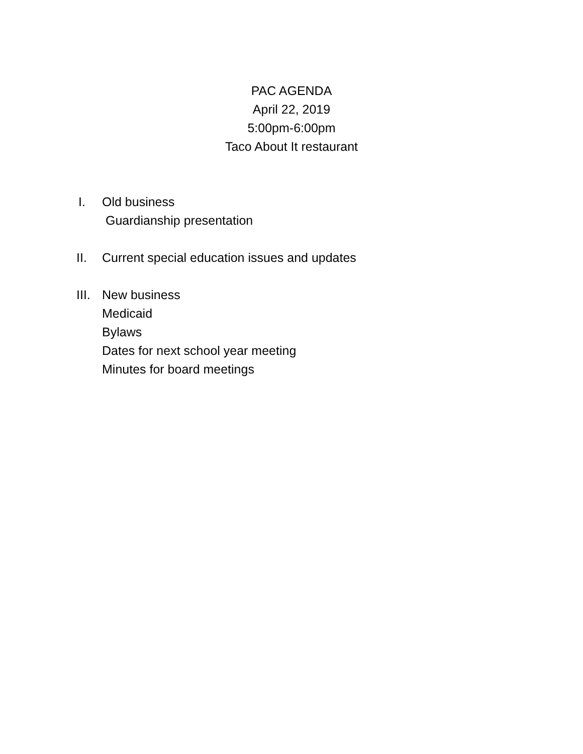PAC AGENDA
April 22, 2019
5:00pm-6:00pm
Taco About It restaurant
I. Old business
Guardianship presentation
II. Current special education issues and updates
III. New business
Medicaid
Bylaws
Dates for next school year meeting
Minutes for board meetings